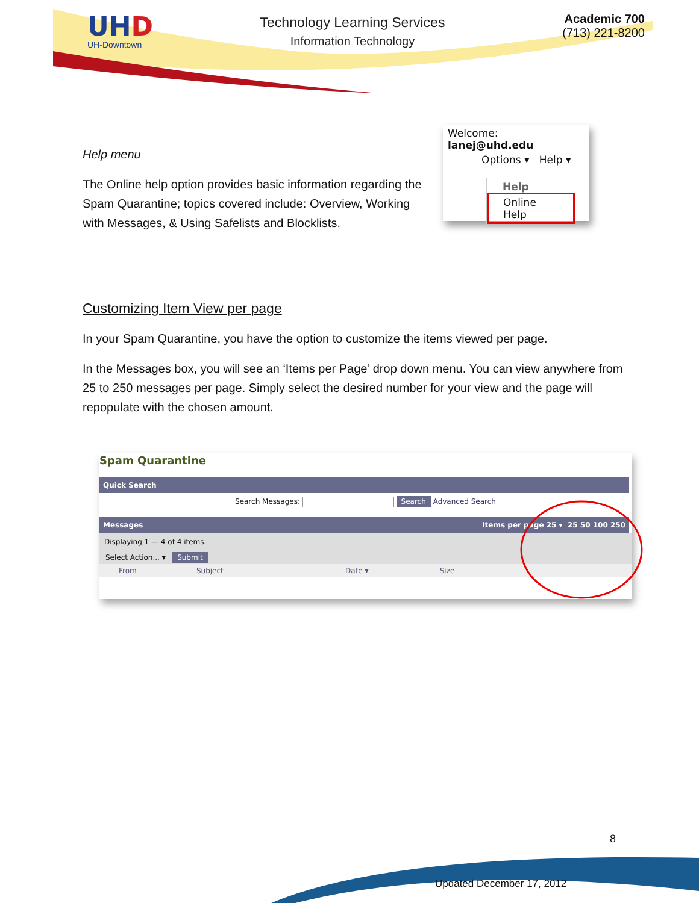UHD
UH-Downtown
Technology Learning Services
Information Technology
Academic 700
(713) 221-8200
Welcome: lanej@uhd.edu
Options ▾ Help ▾
Help
Online Help
Help menu
The Online help option provides basic information regarding the Spam Quarantine; topics covered include: Overview, Working with Messages, & Using Safelists and Blocklists.
Customizing Item View per page
In your Spam Quarantine, you have the option to customize the items viewed per page.
In the Messages box, you will see an ‘Items per Page’ drop down menu. You can view anywhere from 25 to 250 messages per page. Simply select the desired number for your view and the page will repopulate with the chosen amount.
Spam Quarantine
Quick Search
Search Messages: Search Advanced Search
Messages Items per page 25 ▾ 25 50 100 250
Displaying 1 — 4 of 4 items.
Select Action... ▾ Submit
From Subject Date ▾ Size
8
Updated December 17, 2012